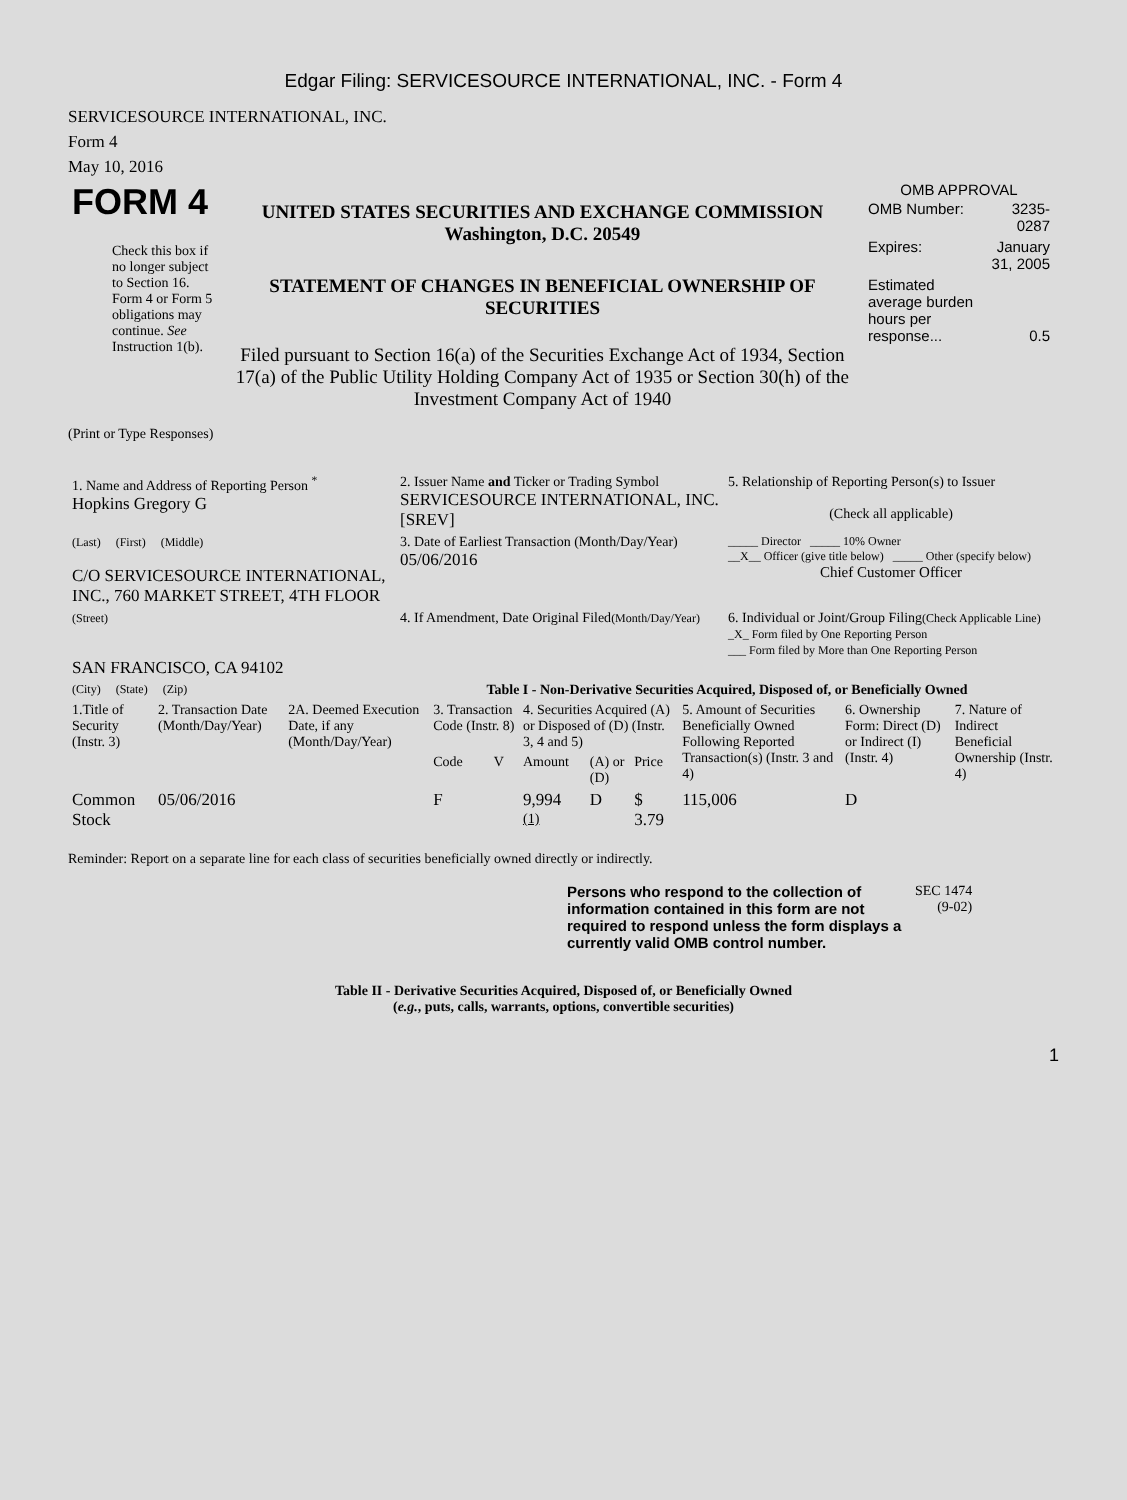Edgar Filing: SERVICESOURCE INTERNATIONAL, INC. - Form 4
SERVICESOURCE INTERNATIONAL, INC.
Form 4
May 10, 2016
| FORM 4 Check this box if no longer subject to Section 16. Form 4 or Form 5 obligations may continue. See Instruction 1(b). | UNITED STATES SECURITIES AND EXCHANGE COMMISSION Washington, D.C. 20549 STATEMENT OF CHANGES IN BENEFICIAL OWNERSHIP OF SECURITIES Filed pursuant to Section 16(a) of the Securities Exchange Act of 1934, Section 17(a) of the Public Utility Holding Company Act of 1935 or Section 30(h) of the Investment Company Act of 1940 | OMB APPROVAL / OMB Number: / 3235-0287 / / Expires: / January 31, 2005 / / Estimated average burden hours per response... / 0.5 / |
(Print or Type Responses)
| 1. Name and Address of Reporting Person <sup>*</sup> Hopkins Gregory G | 2. Issuer Name and Ticker or Trading Symbol SERVICESOURCE INTERNATIONAL, INC. [SREV] | 5. Relationship of Reporting Person(s) to Issuer (Check all applicable) |
| (Last) (First) (Middle) C/O SERVICESOURCE INTERNATIONAL, INC., 760 MARKET STREET, 4TH FLOOR | 3. Date of Earliest Transaction (Month/Day/Year) 05/06/2016 | _____ Director _____ 10% Owner __X__ Officer (give title below) _____ Other (specify below) Chief Customer Officer |
| (Street) SAN FRANCISCO, CA 94102 | 4. If Amendment, Date Original Filed (Month/Day/Year) | 6. Individual or Joint/Group Filing (Check Applicable Line) _X_ Form filed by One Reporting Person ___ Form filed by More than One Reporting Person |
| (City) (State) (Zip) | Table I - Non-Derivative Securities Acquired, Disposed of, or Beneficially Owned | |
| 1.Title of Security (Instr. 3) | 2. Transaction Date (Month/Day/Year) | 2A. Deemed Execution Date, if any (Month/Day/Year) | 3. Transaction Code (Instr. 8) | | 4. Securities Acquired (A) or Disposed of (D) (Instr. 3, 4 and 5) | | | 5. Amount of Securities Beneficially Owned Following Reported Transaction(s) (Instr. 3 and 4) | 6. Ownership Form: Direct (D) or Indirect (I) (Instr. 4) | 7. Nature of Indirect Beneficial Ownership (Instr. 4) |
| --- | --- | --- | --- | --- | --- | --- | --- | --- | --- | --- |
| | | | Code | V | Amount | (A) or (D) | Price | | | |
| Common Stock | 05/06/2016 | | F | | 9,994 <sup>(1)</sup> | D | $ 3.79 | 115,006 | D | |
Reminder: Report on a separate line for each class of securities beneficially owned directly or indirectly.
| Persons who respond to the collection of information contained in this form are not required to respond unless the form displays a currently valid OMB control number. | SEC 1474 (9-02) |
Table II - Derivative Securities Acquired, Disposed of, or Beneficially Owned
(e.g., puts, calls, warrants, options, convertible securities)
1